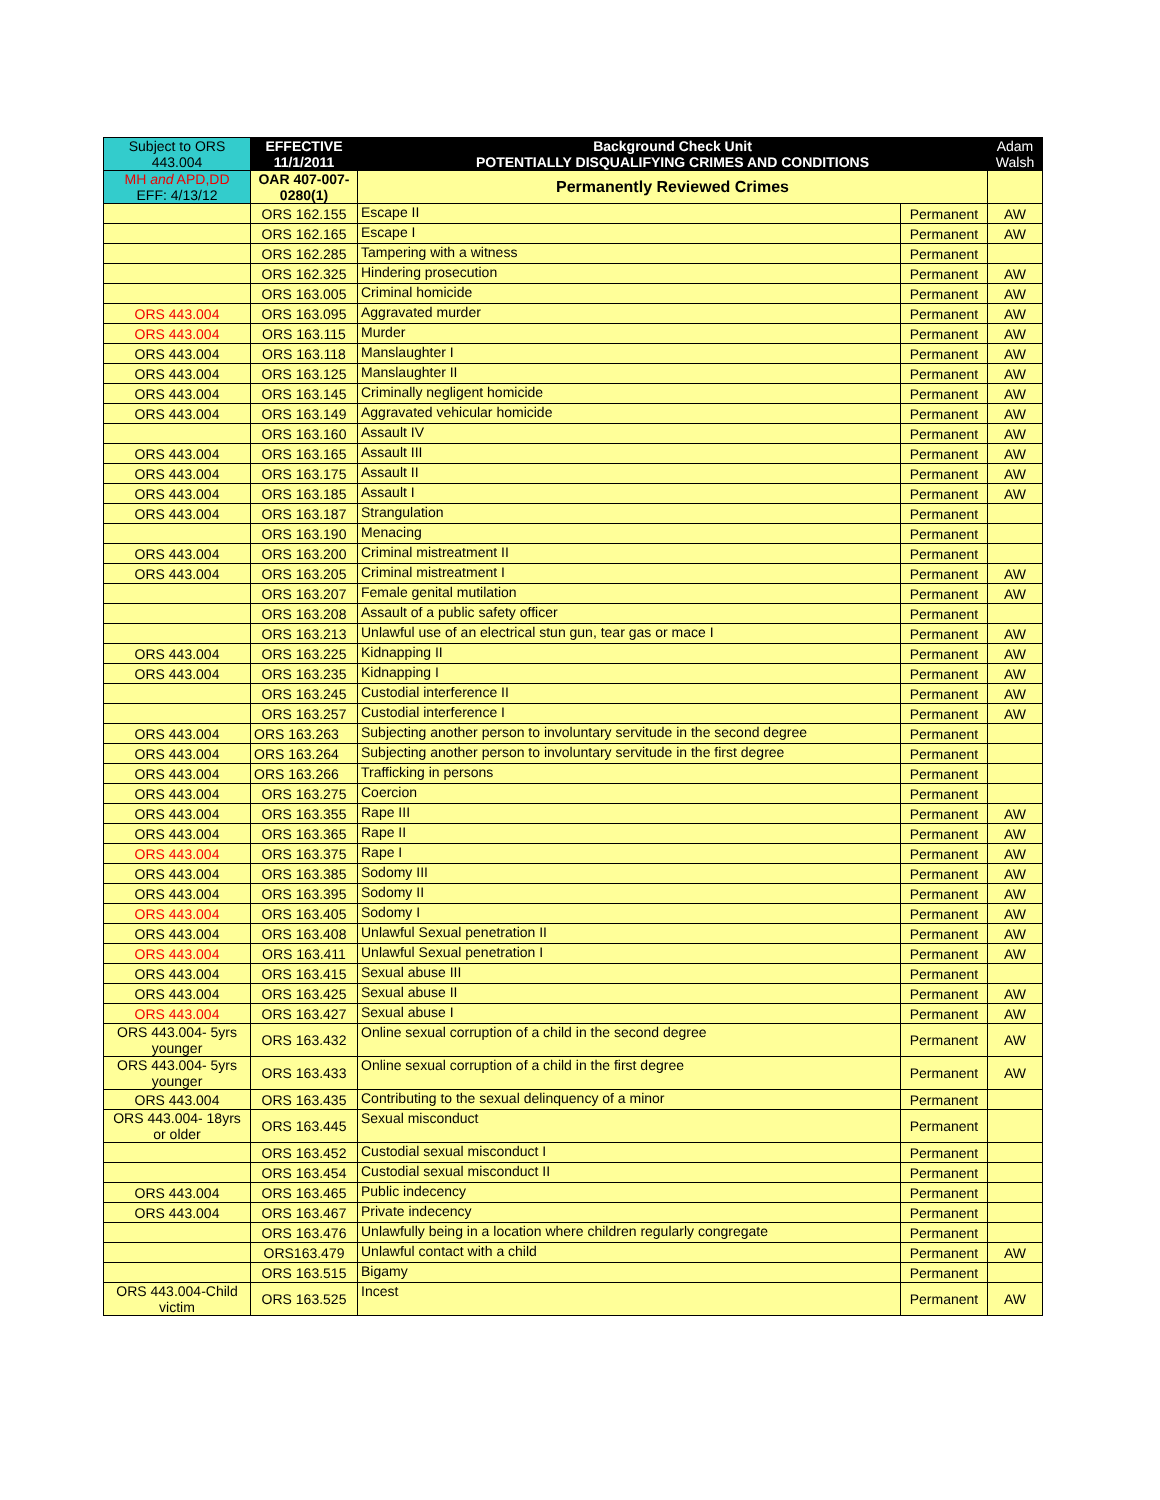| Subject to ORS 443.004 | EFFECTIVE 11/1/2011 | Background Check Unit POTENTIALLY DISQUALIFYING CRIMES AND CONDITIONS | | Adam Walsh |
| --- | --- | --- | --- | --- |
| MH and APD,DD EFF: 4/13/12 | OAR 407-007-0280(1) | Permanently Reviewed Crimes | | |
| | ORS 162.155 | Escape II | Permanent | AW |
| | ORS 162.165 | Escape I | Permanent | AW |
| | ORS 162.285 | Tampering with a witness | Permanent | |
| | ORS 162.325 | Hindering prosecution | Permanent | AW |
| | ORS 163.005 | Criminal homicide | Permanent | AW |
| ORS 443.004 | ORS 163.095 | Aggravated murder | Permanent | AW |
| ORS 443.004 | ORS 163.115 | Murder | Permanent | AW |
| ORS 443.004 | ORS 163.118 | Manslaughter I | Permanent | AW |
| ORS 443.004 | ORS 163.125 | Manslaughter II | Permanent | AW |
| ORS 443.004 | ORS 163.145 | Criminally negligent homicide | Permanent | AW |
| ORS 443.004 | ORS 163.149 | Aggravated vehicular homicide | Permanent | AW |
| | ORS 163.160 | Assault IV | Permanent | AW |
| ORS 443.004 | ORS 163.165 | Assault III | Permanent | AW |
| ORS 443.004 | ORS 163.175 | Assault II | Permanent | AW |
| ORS 443.004 | ORS 163.185 | Assault I | Permanent | AW |
| ORS 443.004 | ORS 163.187 | Strangulation | Permanent | |
| | ORS 163.190 | Menacing | Permanent | |
| ORS 443.004 | ORS 163.200 | Criminal mistreatment II | Permanent | |
| ORS 443.004 | ORS 163.205 | Criminal mistreatment I | Permanent | AW |
| | ORS 163.207 | Female genital mutilation | Permanent | AW |
| | ORS 163.208 | Assault of a public safety officer | Permanent | |
| | ORS 163.213 | Unlawful use of an electrical stun gun, tear gas or mace I | Permanent | AW |
| ORS 443.004 | ORS 163.225 | Kidnapping II | Permanent | AW |
| ORS 443.004 | ORS 163.235 | Kidnapping I | Permanent | AW |
| | ORS 163.245 | Custodial interference II | Permanent | AW |
| | ORS 163.257 | Custodial interference I | Permanent | AW |
| ORS 443.004 | ORS 163.263 | Subjecting another person to involuntary servitude in the second degree | Permanent | |
| ORS 443.004 | ORS 163.264 | Subjecting another person to involuntary servitude in the first degree | Permanent | |
| ORS 443.004 | ORS 163.266 | Trafficking in persons | Permanent | |
| ORS 443.004 | ORS 163.275 | Coercion | Permanent | |
| ORS 443.004 | ORS 163.355 | Rape III | Permanent | AW |
| ORS 443.004 | ORS 163.365 | Rape II | Permanent | AW |
| ORS 443.004 | ORS 163.375 | Rape I | Permanent | AW |
| ORS 443.004 | ORS 163.385 | Sodomy III | Permanent | AW |
| ORS 443.004 | ORS 163.395 | Sodomy II | Permanent | AW |
| ORS 443.004 | ORS 163.405 | Sodomy I | Permanent | AW |
| ORS 443.004 | ORS 163.408 | Unlawful Sexual penetration II | Permanent | AW |
| ORS 443.004 | ORS 163.411 | Unlawful Sexual penetration I | Permanent | AW |
| ORS 443.004 | ORS 163.415 | Sexual abuse III | Permanent | |
| ORS 443.004 | ORS 163.425 | Sexual abuse II | Permanent | AW |
| ORS 443.004 | ORS 163.427 | Sexual abuse I | Permanent | AW |
| ORS 443.004- 5yrs younger | ORS 163.432 | Online sexual corruption of a child in the second degree | Permanent | AW |
| ORS 443.004- 5yrs younger | ORS 163.433 | Online sexual corruption of a child in the first degree | Permanent | AW |
| ORS 443.004 | ORS 163.435 | Contributing to the sexual delinquency of a minor | Permanent | |
| ORS 443.004- 18yrs or older | ORS 163.445 | Sexual misconduct | Permanent | |
| | ORS 163.452 | Custodial sexual misconduct I | Permanent | |
| | ORS 163.454 | Custodial sexual misconduct II | Permanent | |
| ORS 443.004 | ORS 163.465 | Public indecency | Permanent | |
| ORS 443.004 | ORS 163.467 | Private indecency | Permanent | |
| | ORS 163.476 | Unlawfully being in a location where children regularly congregate | Permanent | |
| | ORS163.479 | Unlawful contact with a child | Permanent | AW |
| | ORS 163.515 | Bigamy | Permanent | |
| ORS 443.004-Child victim | ORS 163.525 | Incest | Permanent | AW |